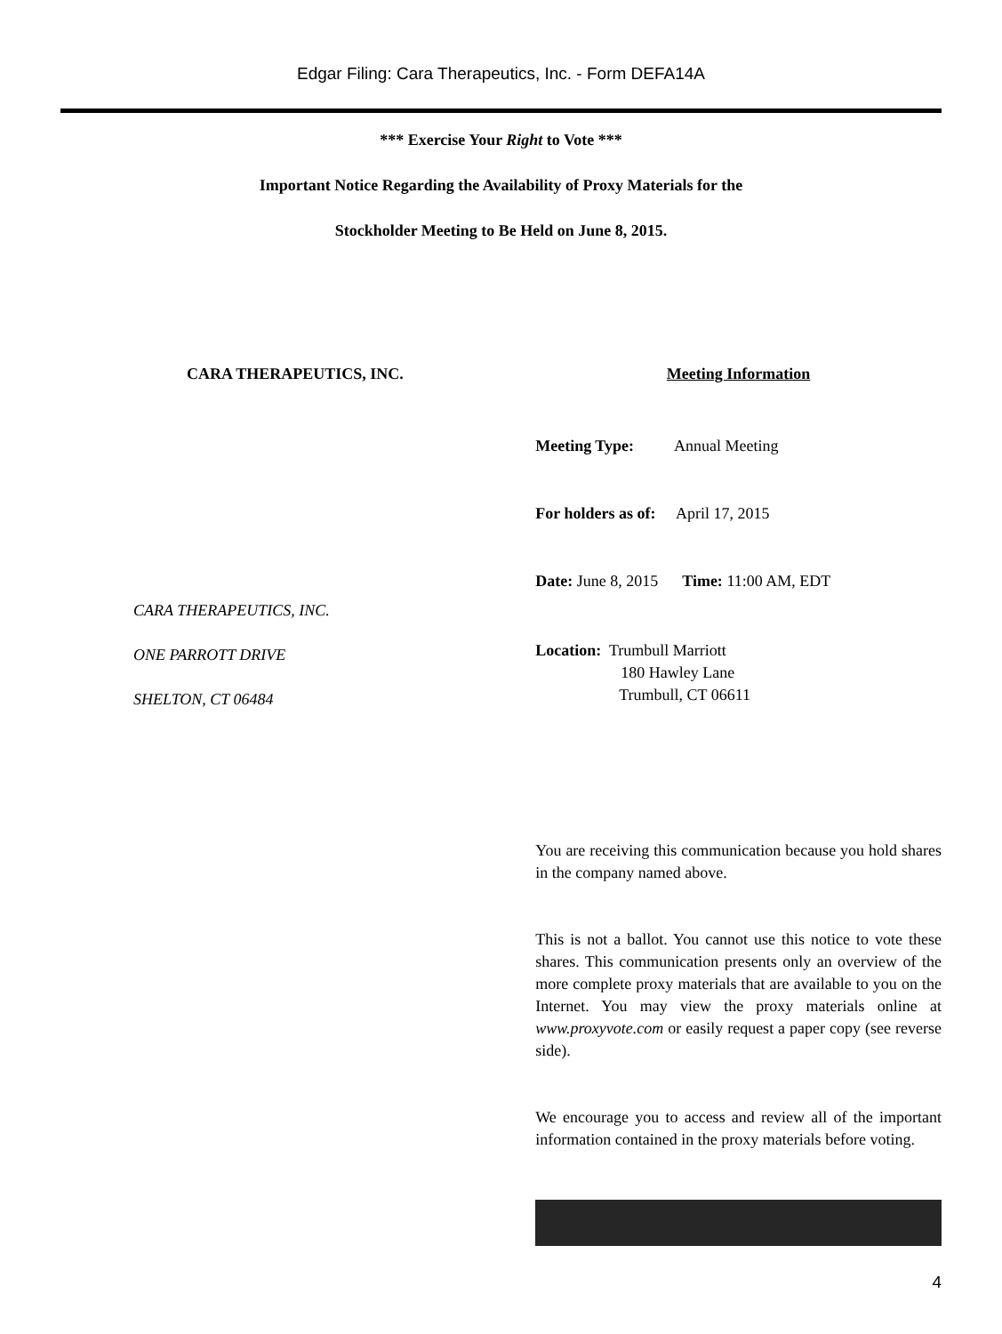Edgar Filing: Cara Therapeutics, Inc. - Form DEFA14A
*** Exercise Your Right to Vote ***
Important Notice Regarding the Availability of Proxy Materials for the
Stockholder Meeting to Be Held on June 8, 2015.
CARA THERAPEUTICS, INC.
CARA THERAPEUTICS, INC.
ONE PARROTT DRIVE
SHELTON, CT 06484
Meeting Information
Meeting Type: Annual Meeting
For holders as of: April 17, 2015
Date: June 8, 2015 Time: 11:00 AM, EDT
Location: Trumbull Marriott
180 Hawley Lane
Trumbull, CT 06611
You are receiving this communication because you hold shares in the company named above.
This is not a ballot. You cannot use this notice to vote these shares. This communication presents only an overview of the more complete proxy materials that are available to you on the Internet. You may view the proxy materials online at www.proxyvote.com or easily request a paper copy (see reverse side).
We encourage you to access and review all of the important information contained in the proxy materials before voting.
4